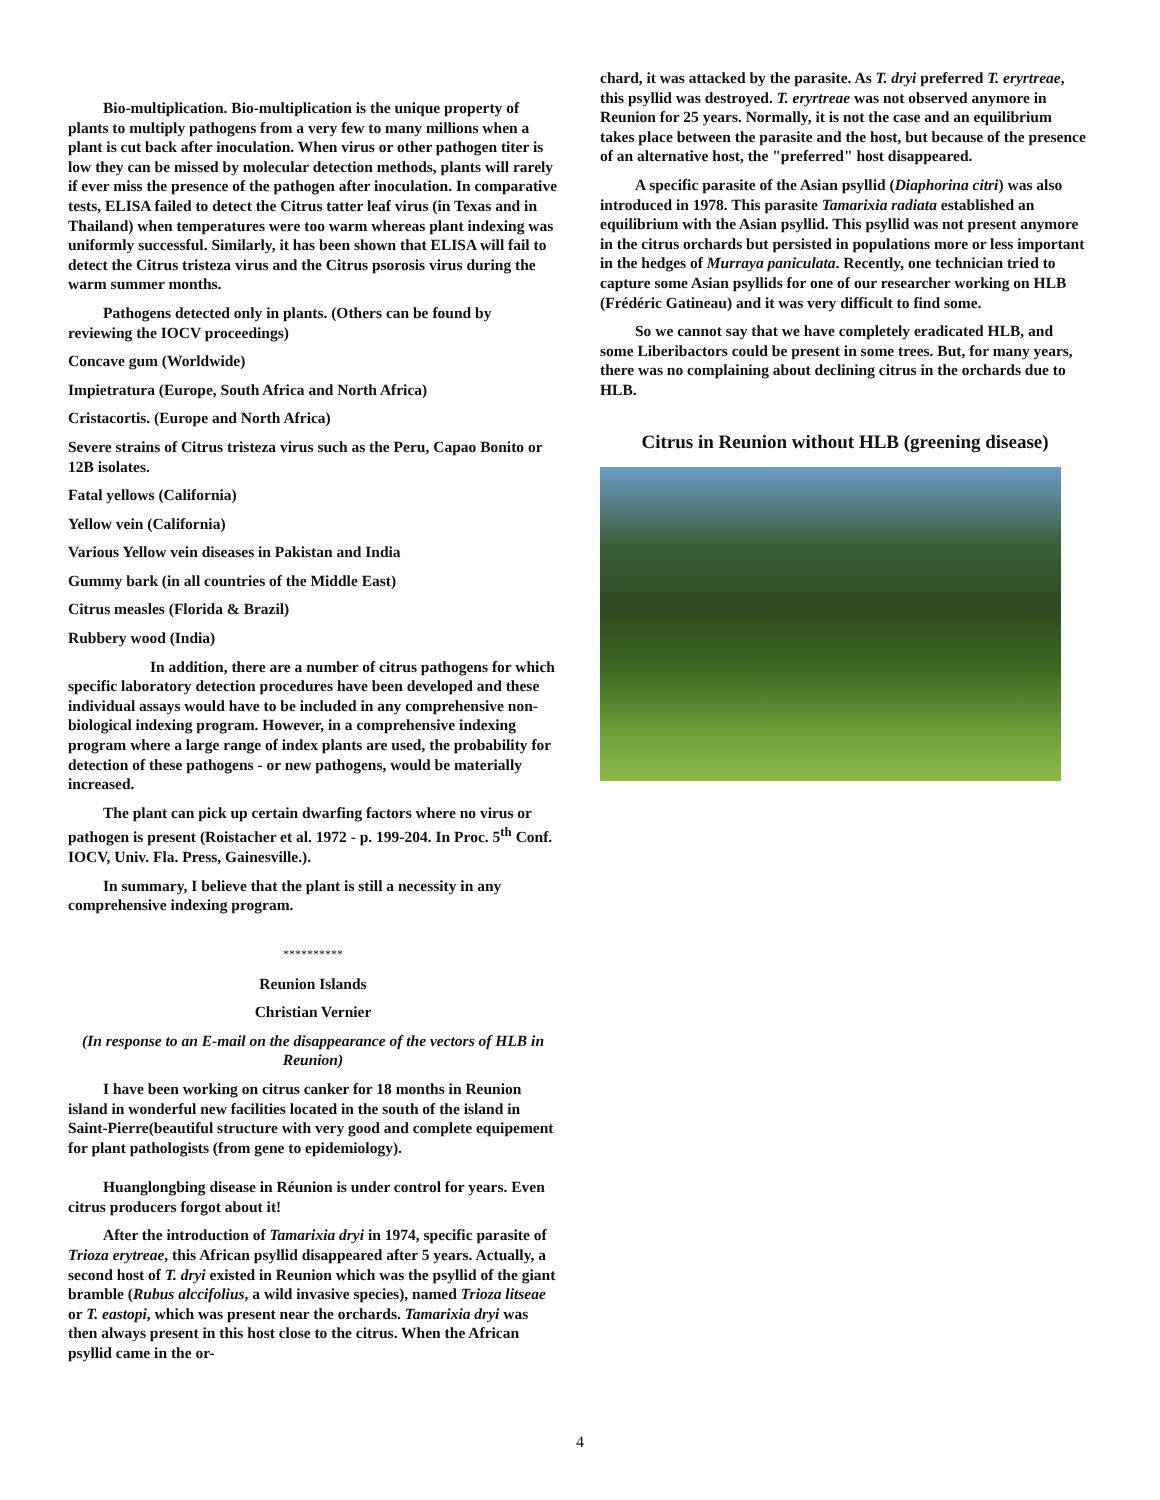Bio-multiplication. Bio-multiplication is the unique property of plants to multiply pathogens from a very few to many millions when a plant is cut back after inoculation. When virus or other pathogen titer is low they can be missed by molecular detection methods, plants will rarely if ever miss the presence of the pathogen after inoculation. In comparative tests, ELISA failed to detect the Citrus tatter leaf virus (in Texas and in Thailand) when temperatures were too warm whereas plant indexing was uniformly successful. Similarly, it has been shown that ELISA will fail to detect the Citrus tristeza virus and the Citrus psorosis virus during the warm summer months.
Pathogens detected only in plants. (Others can be found by reviewing the IOCV proceedings)
Concave gum (Worldwide)
Impietratura (Europe, South Africa and North Africa)
Cristacortis. (Europe and North Africa)
Severe strains of Citrus tristeza virus such as the Peru, Capao Bonito or 12B isolates.
Fatal yellows (California)
Yellow vein (California)
Various Yellow vein diseases in Pakistan and India
Gummy bark (in all countries of the Middle East)
Citrus measles (Florida & Brazil)
Rubbery wood (India)
In addition, there are a number of citrus pathogens for which specific laboratory detection procedures have been developed and these individual assays would have to be included in any comprehensive non-biological indexing program. However, in a comprehensive indexing program where a large range of index plants are used, the probability for detection of these pathogens - or new pathogens, would be materially increased.
The plant can pick up certain dwarfing factors where no virus or pathogen is present (Roistacher et al. 1972 - p. 199-204. In Proc. 5<sup>th</sup> Conf. IOCV, Univ. Fla. Press, Gainesville.).
In summary, I believe that the plant is still a necessity in any comprehensive indexing program.
**********
Reunion Islands
Christian Vernier
(In response to an E-mail on the disappearance of the vectors of HLB in Reunion)
I have been working on citrus canker for 18 months in Reunion island in wonderful new facilities located in the south of the island in Saint-Pierre(beautiful structure with very good and complete equipement for plant pathologists (from gene to epidemiology).
Huanglongbing disease in Réunion is under control for years. Even citrus producers forgot about it!
After the introduction of Tamarixia dryi in 1974, specific parasite of Trioza erytreae, this African psyllid disappeared after 5 years. Actually, a second host of T. dryi existed in Reunion which was the psyllid of the giant bramble (Rubus alccifolius, a wild invasive species), named Trioza litseae or T. eastopi, which was present near the orchards. Tamarixia dryi was then always present in this host close to the citrus. When the African psyllid came in the or-
chard, it was attacked by the parasite. As T. dryi preferred T. eryrtreae, this psyllid was destroyed. T. eryrtreae was not observed anymore in Reunion for 25 years. Normally, it is not the case and an equilibrium takes place between the parasite and the host, but because of the presence of an alternative host, the "preferred" host disappeared.
A specific parasite of the Asian psyllid (Diaphorina citri) was also introduced in 1978. This parasite Tamarixia radiata established an equilibrium with the Asian psyllid. This psyllid was not present anymore in the citrus orchards but persisted in populations more or less important in the hedges of Murraya paniculata. Recently, one technician tried to capture some Asian psyllids for one of our researcher working on HLB (Frédéric Gatineau) and it was very difficult to find some.
So we cannot say that we have completely eradicated HLB, and some Liberibactors could be present in some trees. But, for many years, there was no complaining about declining citrus in the orchards due to HLB.
Citrus in Reunion without HLB (greening disease)
4